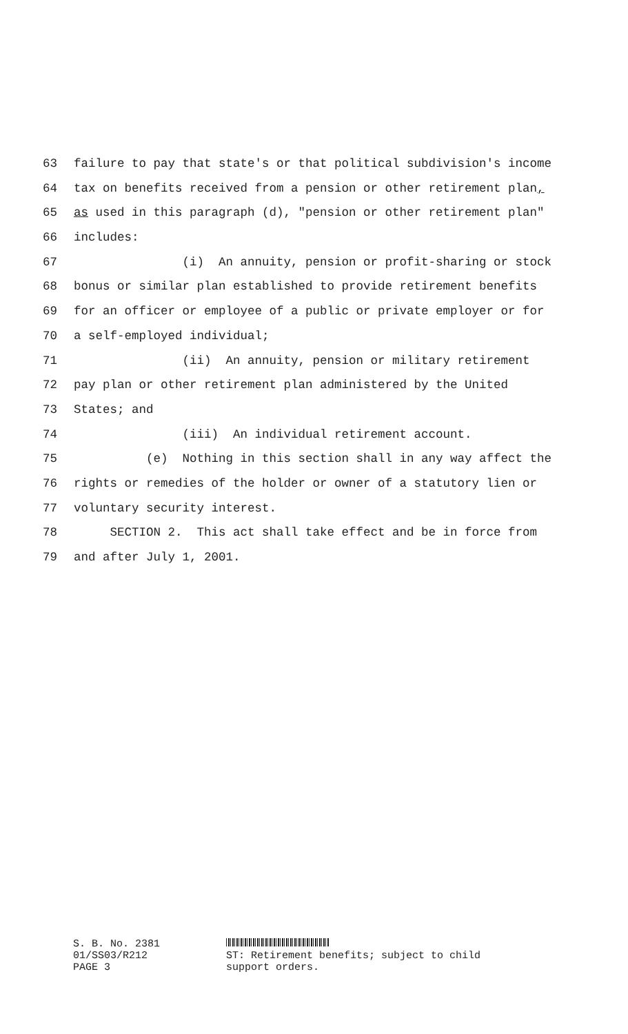63 failure to pay that state's or that political subdivision's income
64 tax on benefits received from a pension or other retirement plan,
65 as used in this paragraph (d), "pension or other retirement plan"
66 includes:
67 (i) An annuity, pension or profit-sharing or stock
68 bonus or similar plan established to provide retirement benefits
69 for an officer or employee of a public or private employer or for
70 a self-employed individual;
71 (ii) An annuity, pension or military retirement
72 pay plan or other retirement plan administered by the United
73 States; and
74 (iii) An individual retirement account.
75 (e) Nothing in this section shall in any way affect the
76 rights or remedies of the holder or owner of a statutory lien or
77 voluntary security interest.
78 SECTION 2. This act shall take effect and be in force from
79 and after July 1, 2001.
S. B. No. 2381
01/SS03/R212
PAGE 3
ST: Retirement benefits; subject to child
support orders.